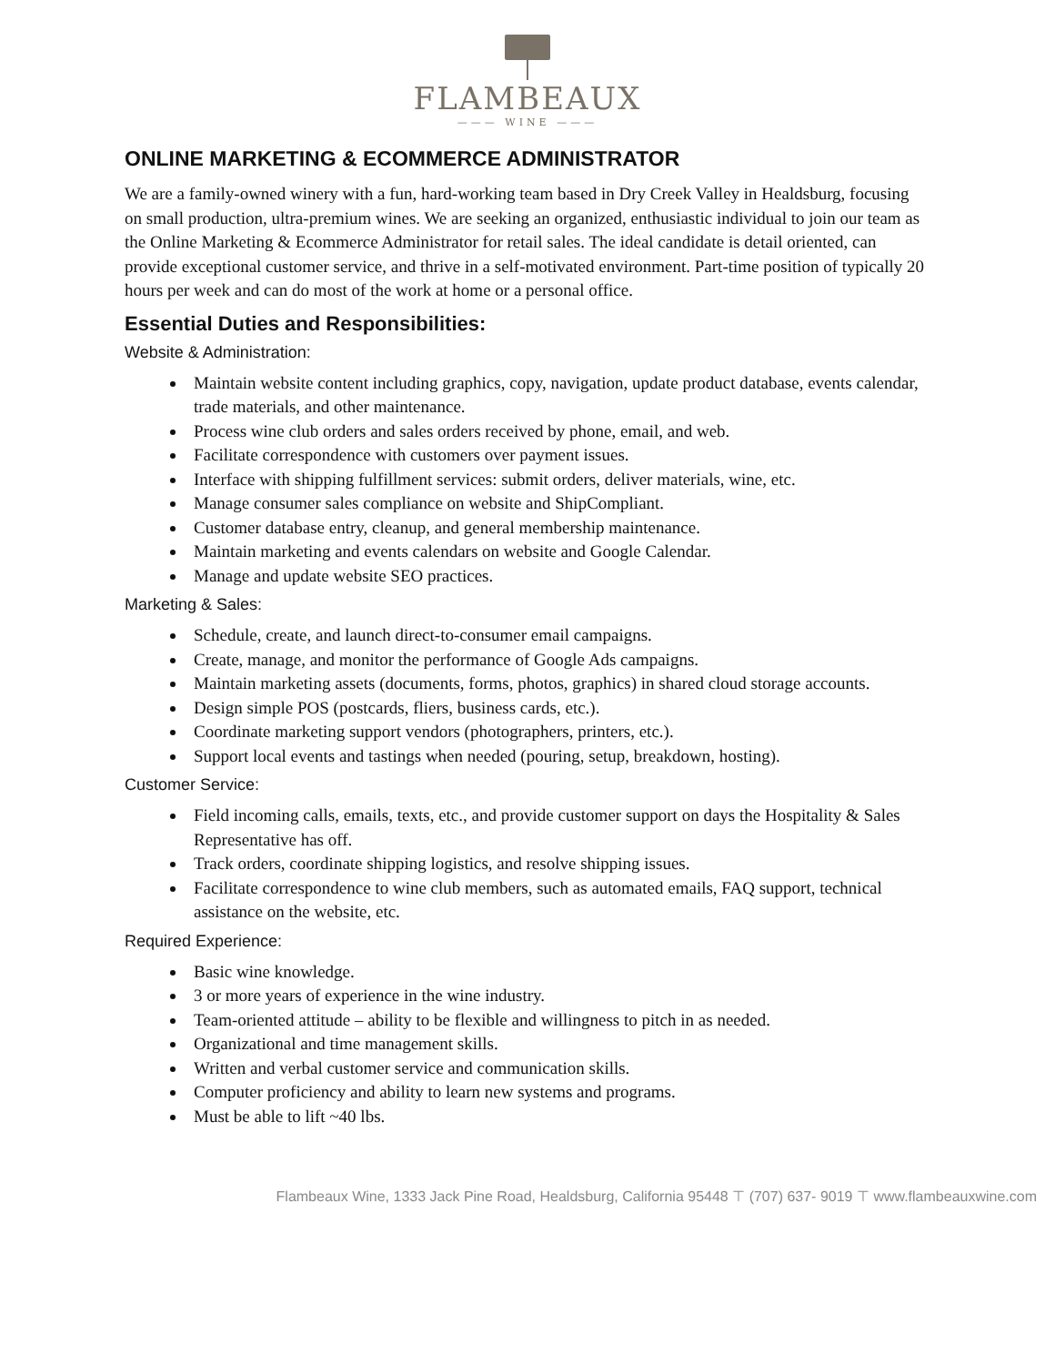FLAMBEAUX
——— WINE ———
ONLINE MARKETING & ECOMMERCE ADMINISTRATOR
We are a family-owned winery with a fun, hard-working team based in Dry Creek Valley in Healdsburg, focusing on small production, ultra-premium wines. We are seeking an organized, enthusiastic individual to join our team as the Online Marketing & Ecommerce Administrator for retail sales. The ideal candidate is detail oriented, can provide exceptional customer service, and thrive in a self-motivated environment. Part-time position of typically 20 hours per week and can do most of the work at home or a personal office.
Essential Duties and Responsibilities:
Website & Administration:
Maintain website content including graphics, copy, navigation, update product database, events calendar, trade materials, and other maintenance.
Process wine club orders and sales orders received by phone, email, and web.
Facilitate correspondence with customers over payment issues.
Interface with shipping fulfillment services: submit orders, deliver materials, wine, etc.
Manage consumer sales compliance on website and ShipCompliant.
Customer database entry, cleanup, and general membership maintenance.
Maintain marketing and events calendars on website and Google Calendar.
Manage and update website SEO practices.
Marketing & Sales:
Schedule, create, and launch direct-to-consumer email campaigns.
Create, manage, and monitor the performance of Google Ads campaigns.
Maintain marketing assets (documents, forms, photos, graphics) in shared cloud storage accounts.
Design simple POS (postcards, fliers, business cards, etc.).
Coordinate marketing support vendors (photographers, printers, etc.).
Support local events and tastings when needed (pouring, setup, breakdown, hosting).
Customer Service:
Field incoming calls, emails, texts, etc., and provide customer support on days the Hospitality & Sales Representative has off.
Track orders, coordinate shipping logistics, and resolve shipping issues.
Facilitate correspondence to wine club members, such as automated emails, FAQ support, technical assistance on the website, etc.
Required Experience:
Basic wine knowledge.
3 or more years of experience in the wine industry.
Team-oriented attitude – ability to be flexible and willingness to pitch in as needed.
Organizational and time management skills.
Written and verbal customer service and communication skills.
Computer proficiency and ability to learn new systems and programs.
Must be able to lift ~40 lbs.
Flambeaux Wine, 1333 Jack Pine Road, Healdsburg, California 95448 ⊤ (707) 637- 9019 ⊤ www.flambeauxwine.com